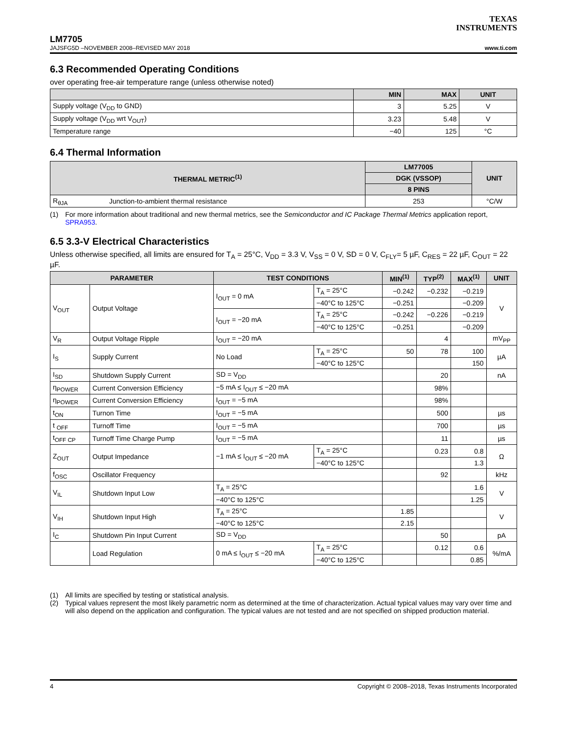TEXAS
INSTRUMENTS
LM7705
JAJSFG5D –NOVEMBER 2008–REVISED MAY 2018 www.ti.com
6.3 Recommended Operating Conditions
over operating free-air temperature range (unless otherwise noted)
| | MIN | MAX | UNIT |
| --- | --- | --- | --- |
| Supply voltage (V<sub>DD</sub> to GND) | 3 | 5.25 | V |
| Supply voltage (V<sub>DD</sub> wrt V<sub>OUT</sub>) | 3.23 | 5.48 | V |
| Temperature range | −40 | 125 | °C |
6.4 Thermal Information
| THERMAL METRIC<sup>(1)</sup> | | LM77005 | UNIT |
| --- | --- | --- | --- |
| | | DGK (VSSOP) | |
| | | 8 PINS | |
| R<sub>θJA</sub> | Junction-to-ambient thermal resistance | 253 | °C/W |
(1) For more information about traditional and new thermal metrics, see the Semiconductor and IC Package Thermal Metrics application report, SPRA953.
6.5 3.3-V Electrical Characteristics
Unless otherwise specified, all limits are ensured for T<sub>A</sub> = 25°C, V<sub>DD</sub> = 3.3 V, V<sub>SS</sub> = 0 V, SD = 0 V, C<sub>FLY</sub>= 5 µF, C<sub>RES</sub> = 22 µF, C<sub>OUT</sub> = 22 µF.
| PARAMETER | | TEST CONDITIONS | | MIN<sup>(1)</sup> | TYP<sup>(2)</sup> | MAX<sup>(1)</sup> | UNIT |
| --- | --- | --- | --- | --- | --- | --- | --- |
| V<sub>OUT</sub> | Output Voltage | I<sub>OUT</sub> = 0 mA | T<sub>A</sub> = 25°C | −0.242 | −0.232 | −0.219 | V |
| | | | −40°C to 125°C | −0.251 | | −0.209 | |
| | | I<sub>OUT</sub> = −20 mA | T<sub>A</sub> = 25°C | −0.242 | −0.226 | −0.219 | |
| | | | −40°C to 125°C | −0.251 | | −0.209 | |
| V<sub>R</sub> | Output Voltage Ripple | I<sub>OUT</sub> = −20 mA | | | 4 | | mV<sub>PP</sub> |
| I<sub>S</sub> | Supply Current | No Load | T<sub>A</sub> = 25°C | 50 | 78 | 100 | µA |
| | | | −40°C to 125°C | | | 150 | |
| I<sub>SD</sub> | Shutdown Supply Current | SD = V<sub>DD</sub> | | | 20 | | nA |
| η<sub>POWER</sub> | Current Conversion Efficiency | −5 mA ≤ I<sub>OUT</sub> ≤ −20 mA | | | 98% | | |
| η<sub>POWER</sub> | Current Conversion Efficiency | I<sub>OUT</sub> = −5 mA | | | 98% | | |
| t<sub>ON</sub> | Turnon Time | I<sub>OUT</sub> = −5 mA | | | 500 | | µs |
| t <sub>OFF</sub> | Turnoff Time | I<sub>OUT</sub> = −5 mA | | | 700 | | µs |
| t<sub>OFF CP</sub> | Turnoff Time Charge Pump | I<sub>OUT</sub> = −5 mA | | | 11 | | µs |
| Z<sub>OUT</sub> | Output Impedance | −1 mA ≤ I<sub>OUT</sub> ≤ −20 mA | T<sub>A</sub> = 25°C | | 0.23 | 0.8 | Ω |
| | | | −40°C to 125°C | | | 1.3 | |
| f<sub>OSC</sub> | Oscillator Frequency | | | | 92 | | kHz |
| V<sub>IL</sub> | Shutdown Input Low | T<sub>A</sub> = 25°C | | | | 1.6 | V |
| | | −40°C to 125°C | | | | 1.25 | |
| V<sub>IH</sub> | Shutdown Input High | T<sub>A</sub> = 25°C | | 1.85 | | | V |
| | | −40°C to 125°C | | 2.15 | | | |
| I<sub>C</sub> | Shutdown Pin Input Current | SD = V<sub>DD</sub> | | | 50 | | pA |
| | Load Regulation | 0 mA ≤ I<sub>OUT</sub> ≤ −20 mA | T<sub>A</sub> = 25°C | | 0.12 | 0.6 | %/mA |
| | | | −40°C to 125°C | | | 0.85 | |
(1) All limits are specified by testing or statistical analysis.
(2) Typical values represent the most likely parametric norm as determined at the time of characterization. Actual typical values may vary over time and will also depend on the application and configuration. The typical values are not tested and are not specified on shipped production material.
4 Copyright © 2008–2018, Texas Instruments Incorporated